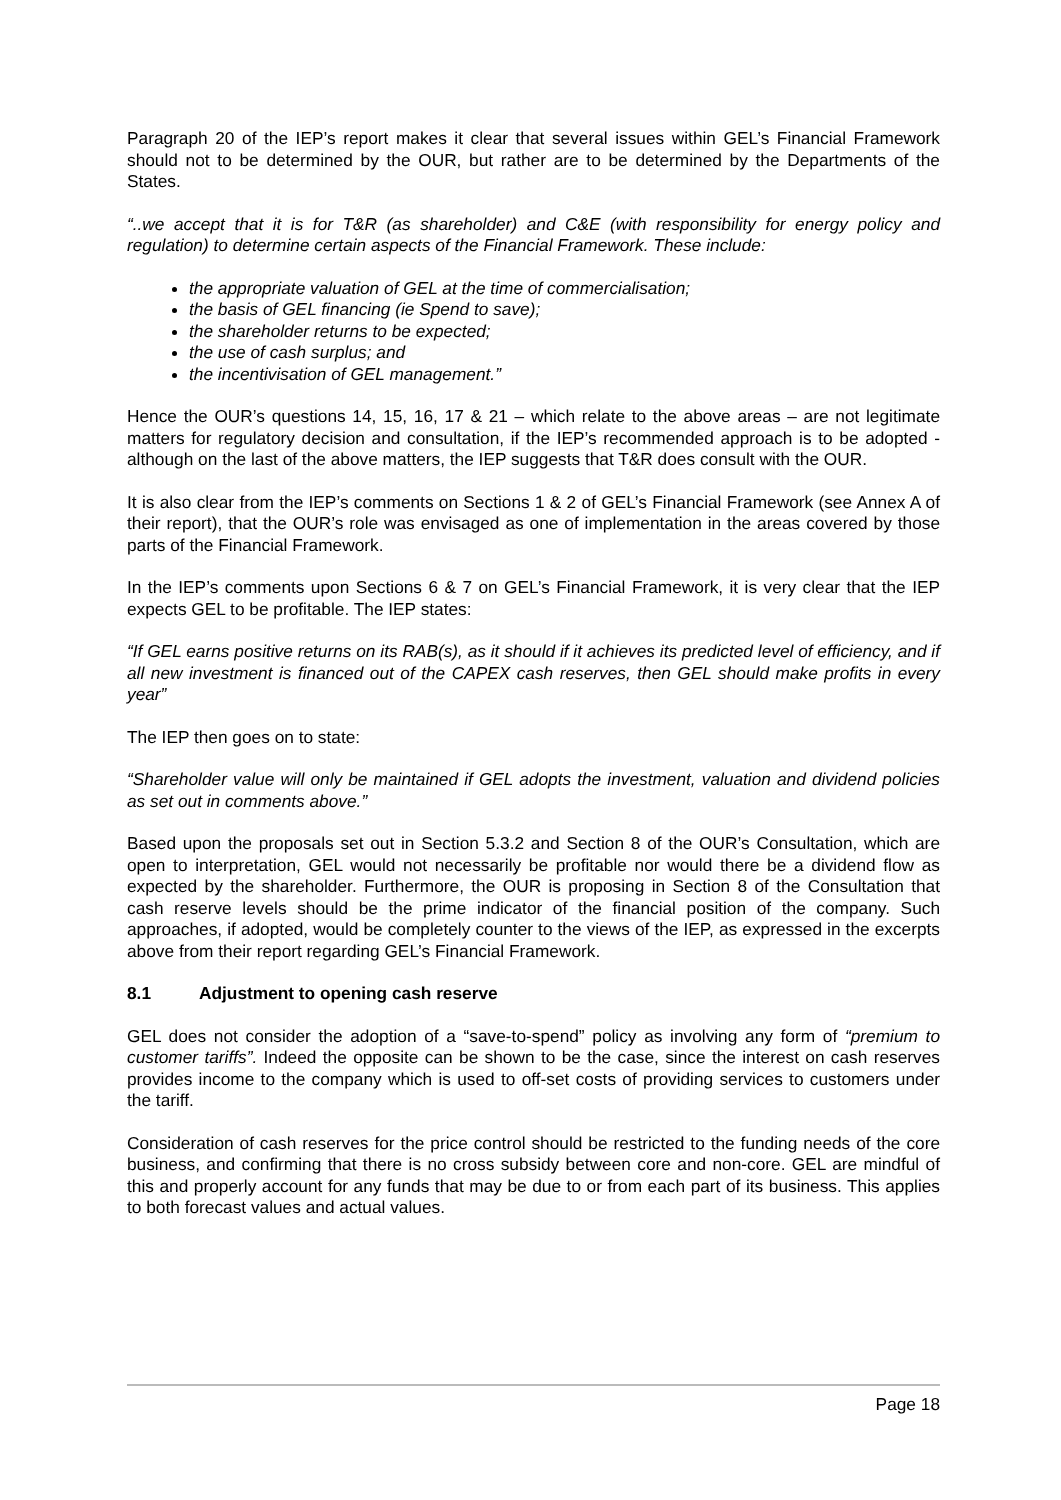Paragraph 20 of the IEP’s report makes it clear that several issues within GEL’s Financial Framework should not to be determined by the OUR, but rather are to be determined by the Departments of the States.
“..we accept that it is for T&R (as shareholder) and C&E (with responsibility for energy policy and regulation) to determine certain aspects of the Financial Framework. These include:
the appropriate valuation of GEL at the time of commercialisation;
the basis of GEL financing (ie Spend to save);
the shareholder returns to be expected;
the use of cash surplus; and
the incentivisation of GEL management.”
Hence the OUR’s questions 14, 15, 16, 17 & 21 – which relate to the above areas – are not legitimate matters for regulatory decision and consultation, if the IEP’s recommended approach is to be adopted - although on the last of the above matters, the IEP suggests that T&R does consult with the OUR.
It is also clear from the IEP’s comments on Sections 1 & 2 of GEL’s Financial Framework (see Annex A of their report), that the OUR’s role was envisaged as one of implementation in the areas covered by those parts of the Financial Framework.
In the IEP’s comments upon Sections 6 & 7 on GEL’s Financial Framework, it is very clear that the IEP expects GEL to be profitable. The IEP states:
“If GEL earns positive returns on its RAB(s), as it should if it achieves its predicted level of efficiency, and if all new investment is financed out of the CAPEX cash reserves, then GEL should make profits in every year”
The IEP then goes on to state:
“Shareholder value will only be maintained if GEL adopts the investment, valuation and dividend policies as set out in comments above.”
Based upon the proposals set out in Section 5.3.2 and Section 8 of the OUR’s Consultation, which are open to interpretation, GEL would not necessarily be profitable nor would there be a dividend flow as expected by the shareholder. Furthermore, the OUR is proposing in Section 8 of the Consultation that cash reserve levels should be the prime indicator of the financial position of the company. Such approaches, if adopted, would be completely counter to the views of the IEP, as expressed in the excerpts above from their report regarding GEL’s Financial Framework.
8.1 Adjustment to opening cash reserve
GEL does not consider the adoption of a “save-to-spend” policy as involving any form of “premium to customer tariffs”. Indeed the opposite can be shown to be the case, since the interest on cash reserves provides income to the company which is used to off-set costs of providing services to customers under the tariff.
Consideration of cash reserves for the price control should be restricted to the funding needs of the core business, and confirming that there is no cross subsidy between core and non-core. GEL are mindful of this and properly account for any funds that may be due to or from each part of its business. This applies to both forecast values and actual values.
Page 18